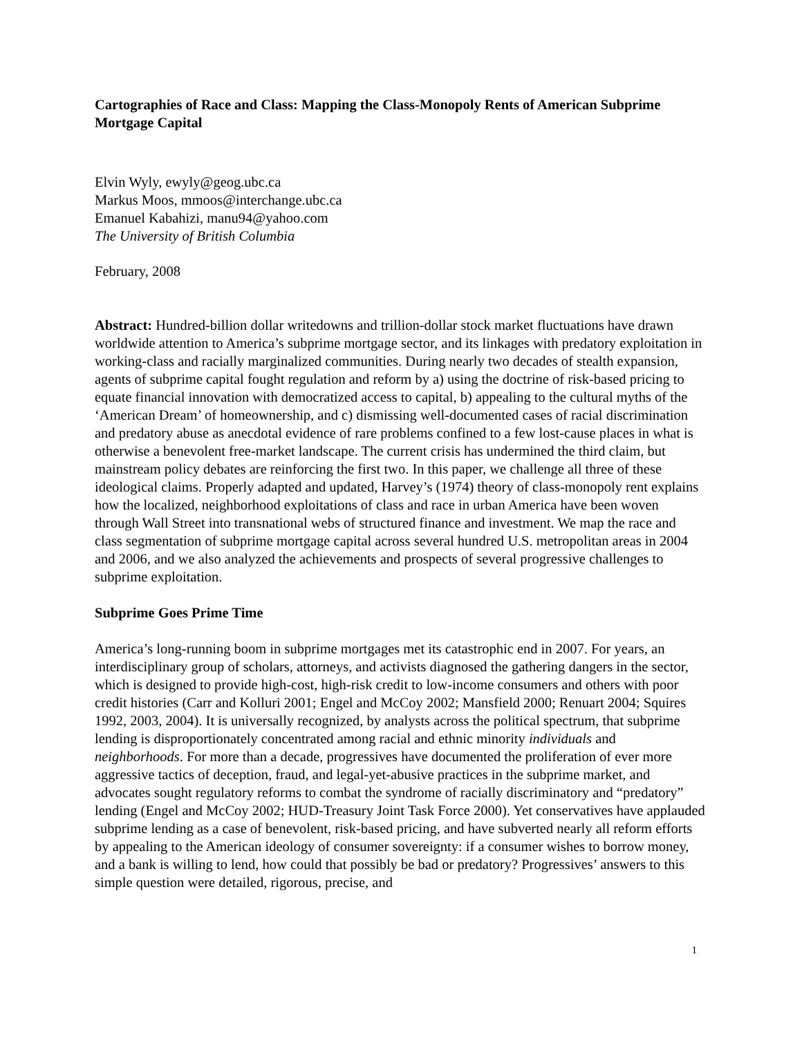Cartographies of Race and Class: Mapping the Class-Monopoly Rents of American Subprime Mortgage Capital
Elvin Wyly, ewyly@geog.ubc.ca
Markus Moos, mmoos@interchange.ubc.ca
Emanuel Kabahizi, manu94@yahoo.com
The University of British Columbia
February, 2008
Abstract: Hundred-billion dollar writedowns and trillion-dollar stock market fluctuations have drawn worldwide attention to America’s subprime mortgage sector, and its linkages with predatory exploitation in working-class and racially marginalized communities. During nearly two decades of stealth expansion, agents of subprime capital fought regulation and reform by a) using the doctrine of risk-based pricing to equate financial innovation with democratized access to capital, b) appealing to the cultural myths of the ‘American Dream’ of homeownership, and c) dismissing well-documented cases of racial discrimination and predatory abuse as anecdotal evidence of rare problems confined to a few lost-cause places in what is otherwise a benevolent free-market landscape. The current crisis has undermined the third claim, but mainstream policy debates are reinforcing the first two. In this paper, we challenge all three of these ideological claims. Properly adapted and updated, Harvey’s (1974) theory of class-monopoly rent explains how the localized, neighborhood exploitations of class and race in urban America have been woven through Wall Street into transnational webs of structured finance and investment. We map the race and class segmentation of subprime mortgage capital across several hundred U.S. metropolitan areas in 2004 and 2006, and we also analyzed the achievements and prospects of several progressive challenges to subprime exploitation.
Subprime Goes Prime Time
America’s long-running boom in subprime mortgages met its catastrophic end in 2007. For years, an interdisciplinary group of scholars, attorneys, and activists diagnosed the gathering dangers in the sector, which is designed to provide high-cost, high-risk credit to low-income consumers and others with poor credit histories (Carr and Kolluri 2001; Engel and McCoy 2002; Mansfield 2000; Renuart 2004; Squires 1992, 2003, 2004). It is universally recognized, by analysts across the political spectrum, that subprime lending is disproportionately concentrated among racial and ethnic minority individuals and neighborhoods. For more than a decade, progressives have documented the proliferation of ever more aggressive tactics of deception, fraud, and legal-yet-abusive practices in the subprime market, and advocates sought regulatory reforms to combat the syndrome of racially discriminatory and “predatory” lending (Engel and McCoy 2002; HUD-Treasury Joint Task Force 2000). Yet conservatives have applauded subprime lending as a case of benevolent, risk-based pricing, and have subverted nearly all reform efforts by appealing to the American ideology of consumer sovereignty: if a consumer wishes to borrow money, and a bank is willing to lend, how could that possibly be bad or predatory? Progressives’ answers to this simple question were detailed, rigorous, precise, and
1